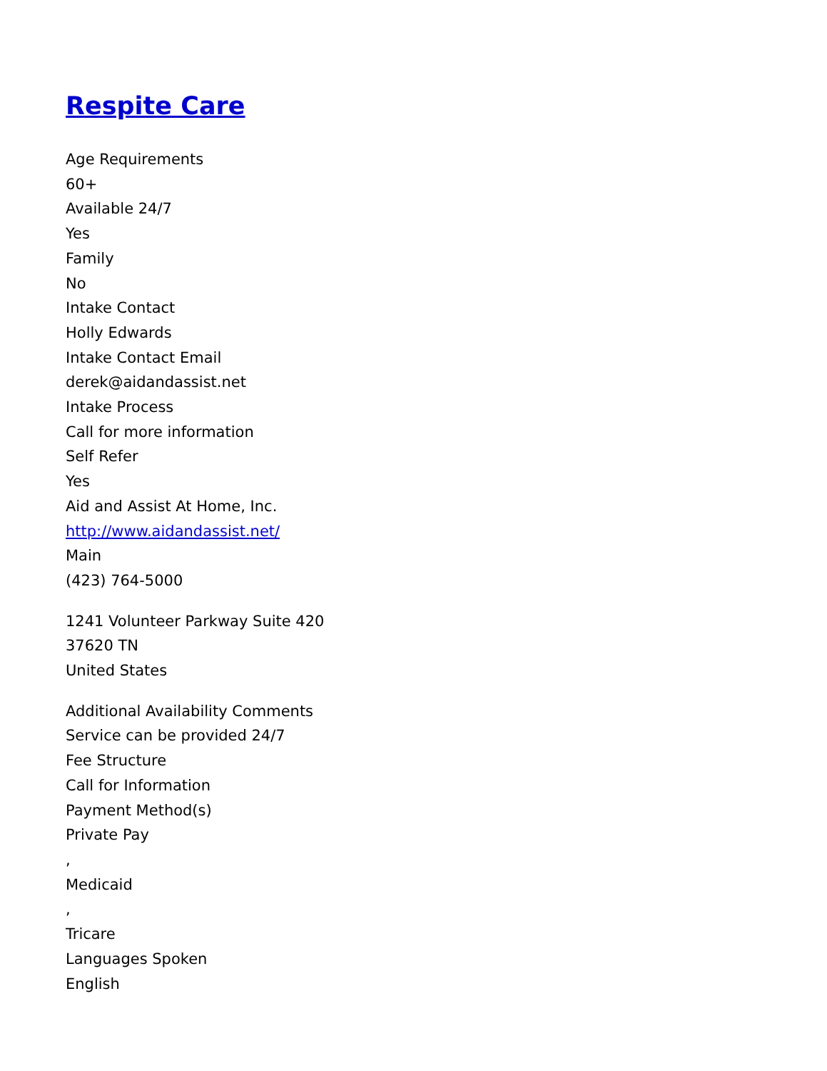Respite Care
Age Requirements
60+
Available 24/7
Yes
Family
No
Intake Contact
Holly Edwards
Intake Contact Email
derek@aidandassist.net
Intake Process
Call for more information
Self Refer
Yes
Aid and Assist At Home, Inc.
http://www.aidandassist.net/
Main
(423) 764-5000
1241 Volunteer Parkway Suite 420
37620 TN
United States
Additional Availability Comments
Service can be provided 24/7
Fee Structure
Call for Information
Payment Method(s)
Private Pay
,
Medicaid
,
Tricare
Languages Spoken
English